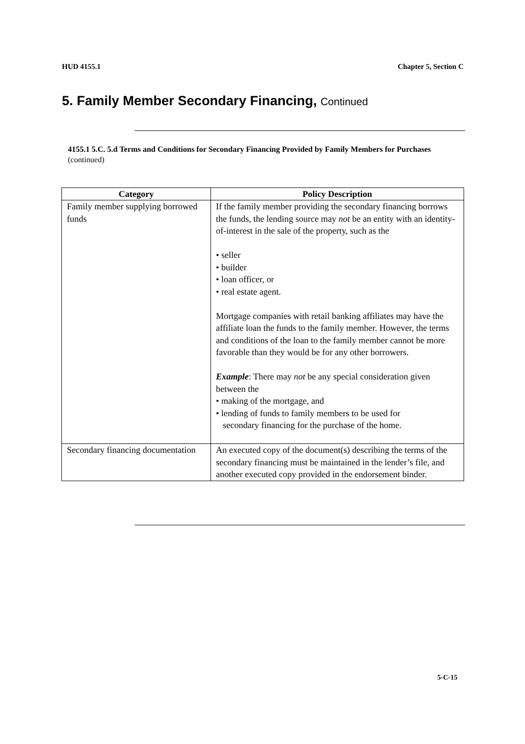HUD 4155.1 Chapter 5, Section C
5. Family Member Secondary Financing, Continued
4155.1 5.C. 5.d Terms and Conditions for Secondary Financing Provided by Family Members for Purchases (continued)
| Category | Policy Description |
| --- | --- |
| Family member supplying borrowed funds | If the family member providing the secondary financing borrows the funds, the lending source may not be an entity with an identity-of-interest in the sale of the property, such as the • seller • builder • loan officer, or • real estate agent. Mortgage companies with retail banking affiliates may have the affiliate loan the funds to the family member. However, the terms and conditions of the loan to the family member cannot be more favorable than they would be for any other borrowers. Example : There may not be any special consideration given between the • making of the mortgage, and • lending of funds to family members to be used for secondary financing for the purchase of the home. |
| Secondary financing documentation | An executed copy of the document(s) describing the terms of the secondary financing must be maintained in the lender’s file, and another executed copy provided in the endorsement binder. |
5-C-15